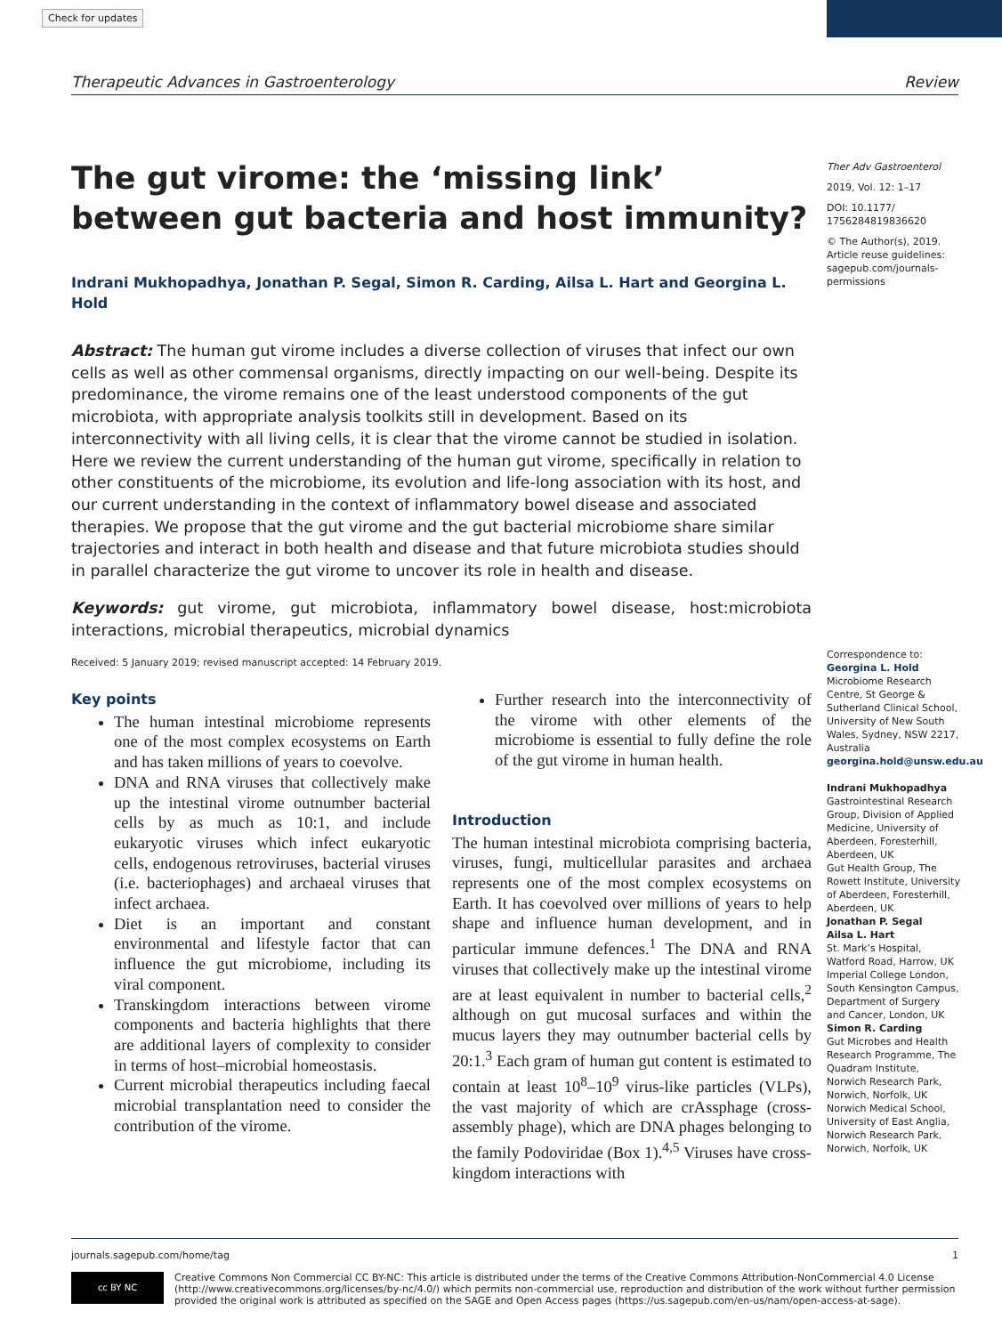Check for updates
Therapeutic Advances in Gastroenterology Review
The gut virome: the ‘missing link’ between gut bacteria and host immunity?
Indrani Mukhopadhya, Jonathan P. Segal, Simon R. Carding, Ailsa L. Hart and Georgina L. Hold
Abstract: The human gut virome includes a diverse collection of viruses that infect our own cells as well as other commensal organisms, directly impacting on our well-being. Despite its predominance, the virome remains one of the least understood components of the gut microbiota, with appropriate analysis toolkits still in development. Based on its interconnectivity with all living cells, it is clear that the virome cannot be studied in isolation. Here we review the current understanding of the human gut virome, specifically in relation to other constituents of the microbiome, its evolution and life-long association with its host, and our current understanding in the context of inflammatory bowel disease and associated therapies. We propose that the gut virome and the gut bacterial microbiome share similar trajectories and interact in both health and disease and that future microbiota studies should in parallel characterize the gut virome to uncover its role in health and disease.
Keywords: gut virome, gut microbiota, inflammatory bowel disease, host:microbiota interactions, microbial therapeutics, microbial dynamics
Received: 5 January 2019; revised manuscript accepted: 14 February 2019.
Ther Adv Gastroenterol
2019, Vol. 12: 1–17
DOI: 10.1177/ 1756284819836620
© The Author(s), 2019. Article reuse guidelines: sagepub.com/journals-permissions
Key points
The human intestinal microbiome represents one of the most complex ecosystems on Earth and has taken millions of years to coevolve.
DNA and RNA viruses that collectively make up the intestinal virome outnumber bacterial cells by as much as 10:1, and include eukaryotic viruses which infect eukaryotic cells, endogenous retroviruses, bacterial viruses (i.e. bacteriophages) and archaeal viruses that infect archaea.
Diet is an important and constant environmental and lifestyle factor that can influence the gut microbiome, including its viral component.
Transkingdom interactions between virome components and bacteria highlights that there are additional layers of complexity to consider in terms of host–microbial homeostasis.
Current microbial therapeutics including faecal microbial transplantation need to consider the contribution of the virome.
Further research into the interconnectivity of the virome with other elements of the microbiome is essential to fully define the role of the gut virome in human health.
Introduction
The human intestinal microbiota comprising bacteria, viruses, fungi, multicellular parasites and archaea represents one of the most complex ecosystems on Earth. It has coevolved over millions of years to help shape and influence human development, and in particular immune defences.<sup>1</sup> The DNA and RNA viruses that collectively make up the intestinal virome are at least equivalent in number to bacterial cells,<sup>2</sup> although on gut mucosal surfaces and within the mucus layers they may outnumber bacterial cells by 20:1.<sup>3</sup> Each gram of human gut content is estimated to contain at least 10<sup>8</sup>–10<sup>9</sup> virus-like particles (VLPs), the vast majority of which are crAssphage (cross-assembly phage), which are DNA phages belonging to the family Podoviridae (Box 1).<sup>4,5</sup> Viruses have cross-kingdom interactions with
Correspondence to:
Georgina L. Hold
Microbiome Research Centre, St George & Sutherland Clinical School, University of New South Wales, Sydney, NSW 2217, Australia
georgina.hold@unsw.edu.au
Indrani Mukhopadhya
Gastrointestinal Research Group, Division of Applied Medicine, University of Aberdeen, Foresterhill, Aberdeen, UK
Gut Health Group, The Rowett Institute, University of Aberdeen, Foresterhill, Aberdeen, UK
Jonathan P. Segal
Ailsa L. Hart
St. Mark’s Hospital, Watford Road, Harrow, UK
Imperial College London, South Kensington Campus, Department of Surgery and Cancer, London, UK
Simon R. Carding
Gut Microbes and Health Research Programme, The Quadram Institute, Norwich Research Park, Norwich, Norfolk, UK
Norwich Medical School, University of East Anglia, Norwich Research Park, Norwich, Norfolk, UK
journals.sagepub.com/home/tag 1
cc BY NC
Creative Commons Non Commercial CC BY-NC: This article is distributed under the terms of the Creative Commons Attribution-NonCommercial 4.0 License (http://www.creativecommons.org/licenses/by-nc/4.0/) which permits non-commercial use, reproduction and distribution of the work without further permission provided the original work is attributed as specified on the SAGE and Open Access pages (https://us.sagepub.com/en-us/nam/open-access-at-sage).